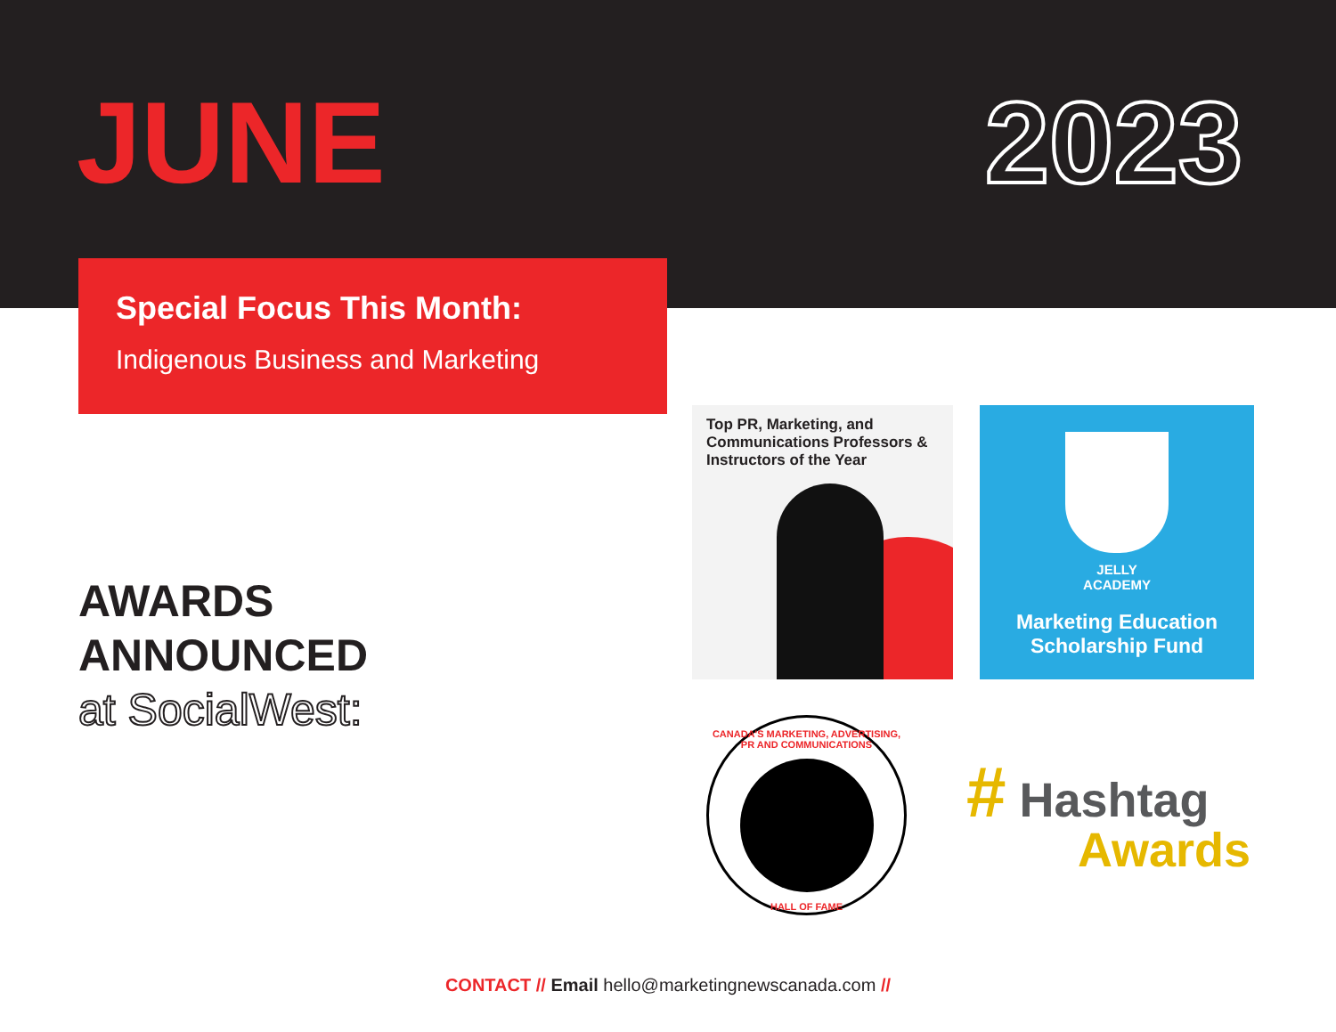JUNE 2023
Special Focus This Month:
Indigenous Business and Marketing
AWARDS
ANNOUNCED
at SocialWest:
Top PR, Marketing, and Communications Professors & Instructors of the Year
JELLY
ACADEMY
Marketing Education
Scholarship Fund
CANADA'S MARKETING, ADVERTISING, PR AND COMMUNICATIONS
HALL OF FAME
# Hashtag
Awards
CONTACT // Email hello@marketingnewscanada.com //